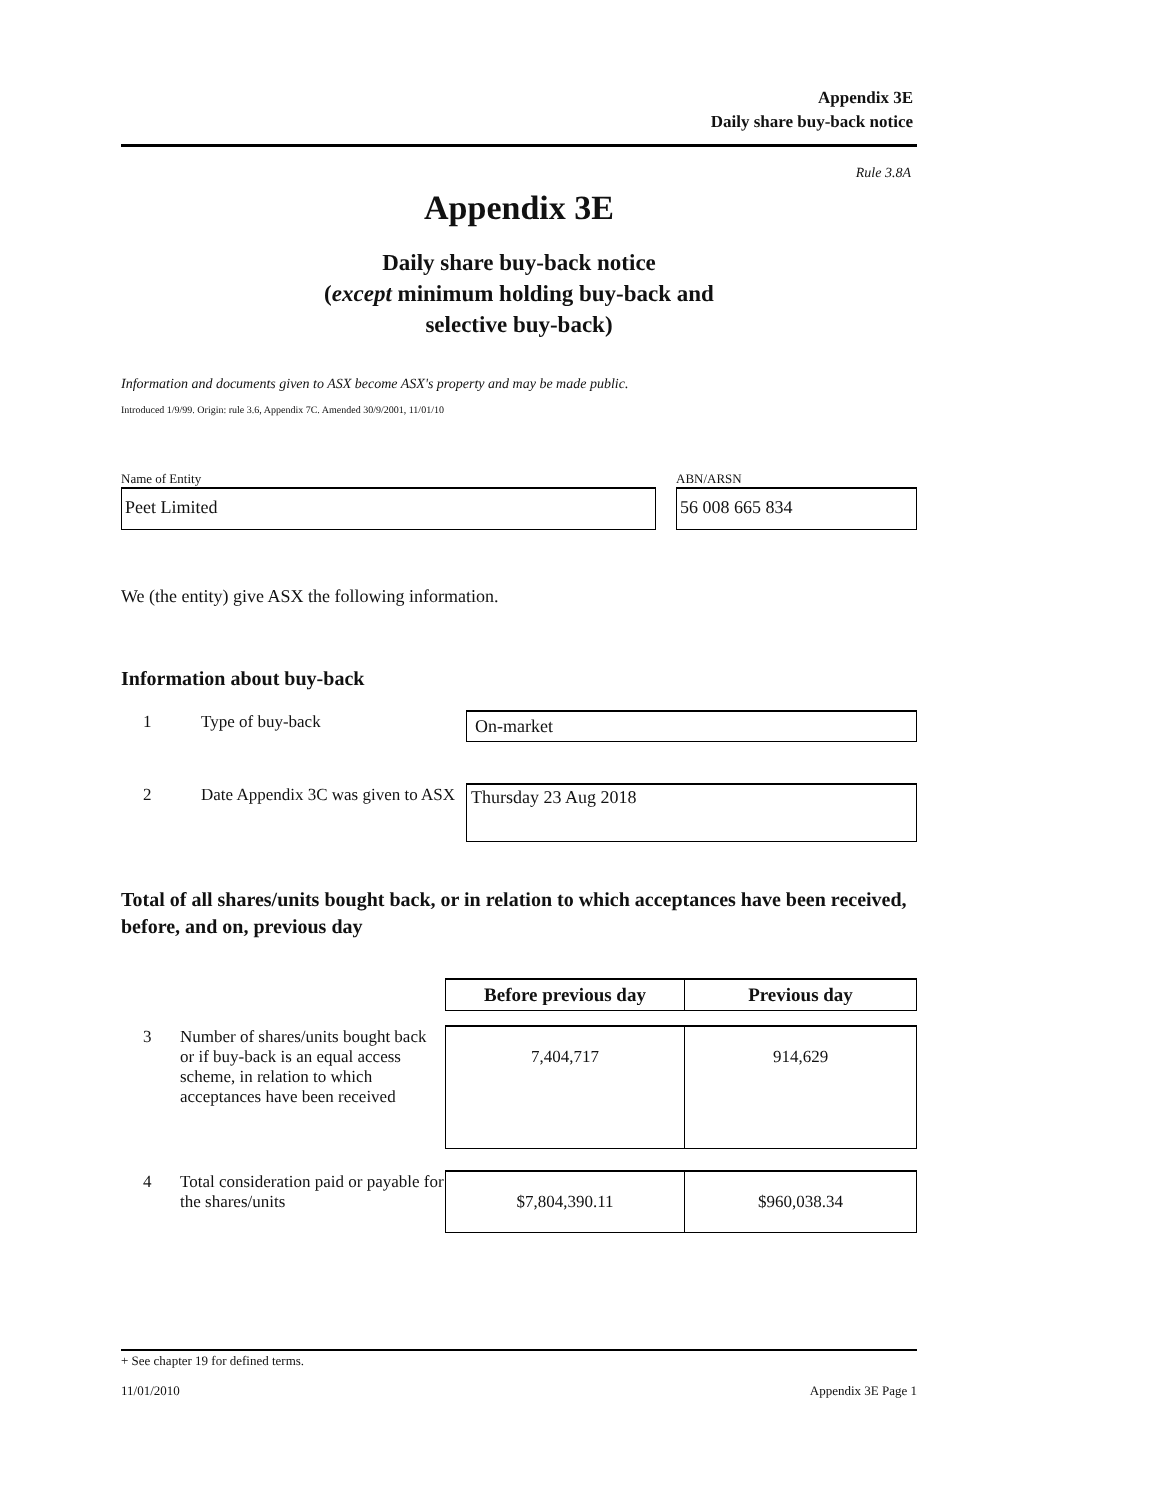Appendix 3E
Daily share buy-back notice
Rule 3.8A
Appendix 3E
Daily share buy-back notice
(except minimum holding buy-back and
selective buy-back)
Information and documents given to ASX become ASX's property and may be made public.
Introduced 1/9/99. Origin: rule 3.6, Appendix 7C. Amended 30/9/2001, 11/01/10
Name of Entity
Peet Limited
ABN/ARSN
56 008 665 834
We (the entity) give ASX the following information.
Information about buy-back
| 1 | Type of buy-back | On-market |
| 2 | Date Appendix 3C was given to ASX | Thursday 23 Aug 2018 |
Total of all shares/units bought back, or in relation to which acceptances have been received, before, and on, previous day
| | | Before previous day | Previous day |
| 3 | Number of shares/units bought back or if buy-back is an equal access scheme, in relation to which acceptances have been received | 7,404,717 | 914,629 |
| 4 | Total consideration paid or payable for the shares/units | $7,804,390.11 | $960,038.34 |
+ See chapter 19 for defined terms.
11/01/2010 Appendix 3E Page 1